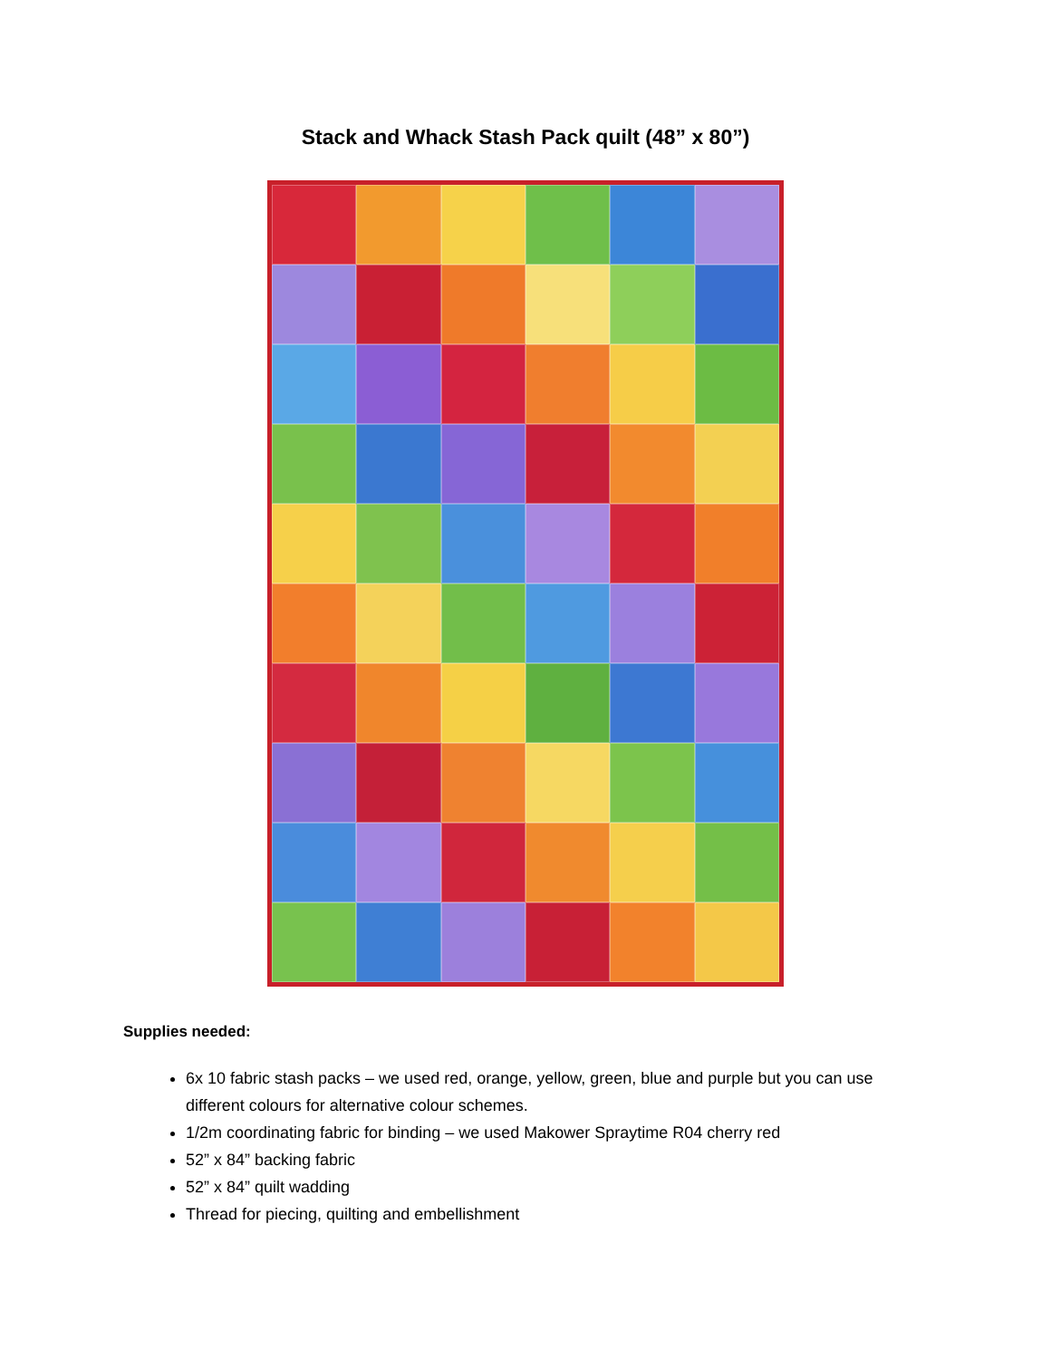Stack and Whack Stash Pack quilt (48” x 80”)
Supplies needed:
6x 10 fabric stash packs – we used red, orange, yellow, green, blue and purple but you can use different colours for alternative colour schemes.
1/2m coordinating fabric for binding – we used Makower Spraytime R04 cherry red
52” x 84” backing fabric
52” x 84” quilt wadding
Thread for piecing, quilting and embellishment